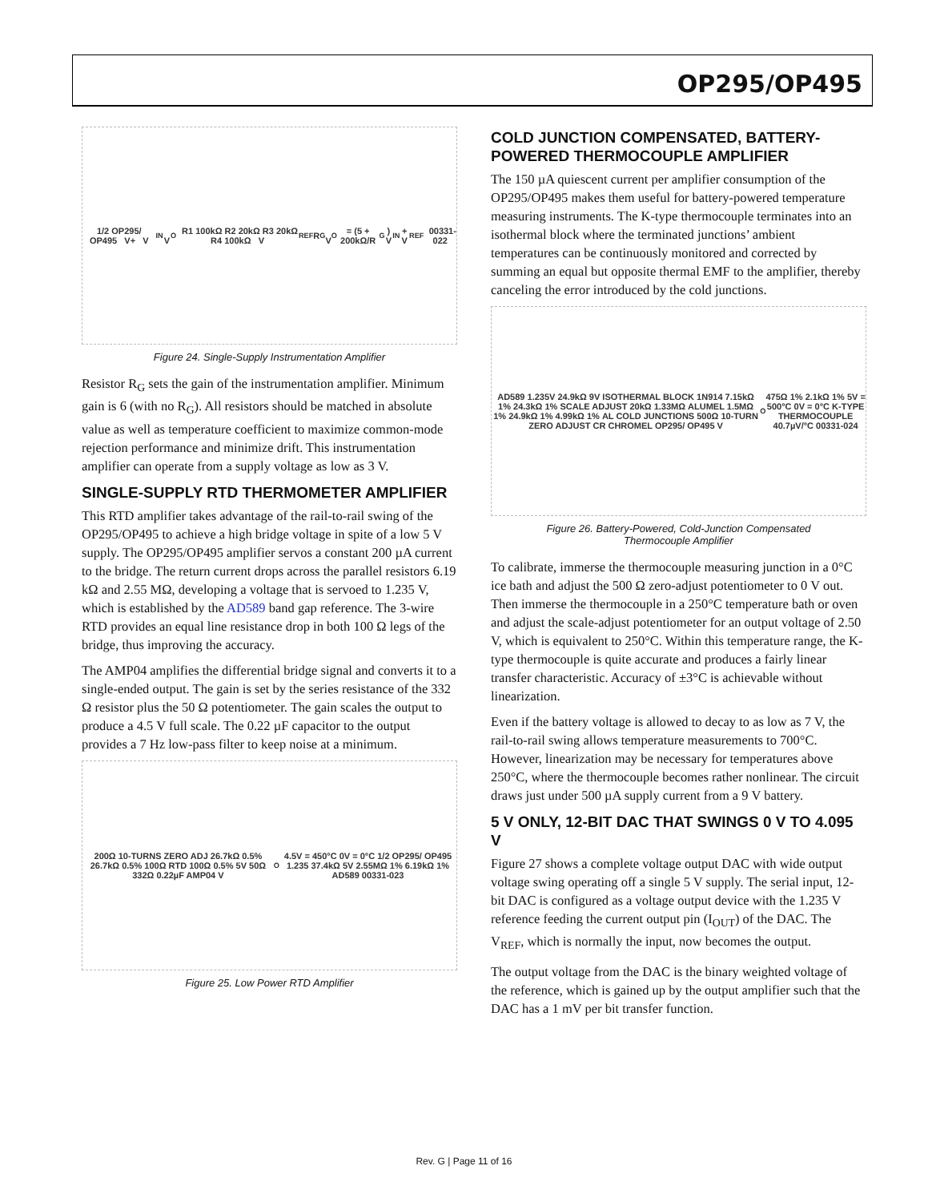OP295/OP495
1/2 OP295/ OP495 V+ V<sub>IN</sub> V<sub>O</sub> R1 100kΩ R2 20kΩ R3 20kΩ R4 100kΩ V<sub>REF</sub> R<sub>G</sub>
V<sub>O</sub> = (5 + 200kΩ/R<sub>G</sub>) V<sub>IN</sub> + V<sub>REF</sub> 00331-022
Figure 24. Single-Supply Instrumentation Amplifier
Resistor R<sub>G</sub> sets the gain of the instrumentation amplifier. Minimum gain is 6 (with no R<sub>G</sub>). All resistors should be matched in absolute value as well as temperature coefficient to maximize common-mode rejection performance and minimize drift. This instrumentation amplifier can operate from a supply voltage as low as 3 V.
SINGLE-SUPPLY RTD THERMOMETER AMPLIFIER
This RTD amplifier takes advantage of the rail-to-rail swing of the OP295/OP495 to achieve a high bridge voltage in spite of a low 5 V supply. The OP295/OP495 amplifier servos a constant 200 µA current to the bridge. The return current drops across the parallel resistors 6.19 kΩ and 2.55 MΩ, developing a voltage that is servoed to 1.235 V, which is established by the AD589 band gap reference. The 3-wire RTD provides an equal line resistance drop in both 100 Ω legs of the bridge, thus improving the accuracy.
The AMP04 amplifies the differential bridge signal and converts it to a single-ended output. The gain is set by the series resistance of the 332 Ω resistor plus the 50 Ω potentiometer. The gain scales the output to produce a 4.5 V full scale. The 0.22 µF capacitor to the output provides a 7 Hz low-pass filter to keep noise at a minimum.
200Ω 10-TURNS ZERO ADJ 26.7kΩ 0.5% 26.7kΩ 0.5% 100Ω RTD 100Ω 0.5% 5V 50Ω 332Ω 0.22µF AMP04 V<sub>O</sub> 4.5V = 450°C 0V = 0°C 1/2 OP295/ OP495 1.235 37.4kΩ 5V 2.55MΩ 1% 6.19kΩ 1% AD589 00331-023
Figure 25. Low Power RTD Amplifier
COLD JUNCTION COMPENSATED, BATTERY-POWERED THERMOCOUPLE AMPLIFIER
The 150 µA quiescent current per amplifier consumption of the OP295/OP495 makes them useful for battery-powered temperature measuring instruments. The K-type thermocouple terminates into an isothermal block where the terminated junctions’ ambient temperatures can be continuously monitored and corrected by summing an equal but opposite thermal EMF to the amplifier, thereby canceling the error introduced by the cold junctions.
AD589 1.235V 24.9kΩ 9V ISOTHERMAL BLOCK 1N914 7.15kΩ 1% 24.3kΩ 1% SCALE ADJUST 20kΩ 1.33MΩ ALUMEL 1.5MΩ 1% 24.9kΩ 1% 4.99kΩ 1% AL COLD JUNCTIONS 500Ω 10-TURN ZERO ADJUST CR CHROMEL OP295/ OP495 V<sub>O</sub> 475Ω 1% 2.1kΩ 1% 5V = 500°C 0V = 0°C K-TYPE THERMOCOUPLE 40.7µV/°C 00331-024
Figure 26. Battery-Powered, Cold-Junction Compensated
Thermocouple Amplifier
To calibrate, immerse the thermocouple measuring junction in a 0°C ice bath and adjust the 500 Ω zero-adjust potentiometer to 0 V out. Then immerse the thermocouple in a 250°C temperature bath or oven and adjust the scale-adjust potentiometer for an output voltage of 2.50 V, which is equivalent to 250°C. Within this temperature range, the K-type thermocouple is quite accurate and produces a fairly linear transfer characteristic. Accuracy of ±3°C is achievable without linearization.
Even if the battery voltage is allowed to decay to as low as 7 V, the rail-to-rail swing allows temperature measurements to 700°C. However, linearization may be necessary for temperatures above 250°C, where the thermocouple becomes rather nonlinear. The circuit draws just under 500 µA supply current from a 9 V battery.
5 V ONLY, 12-BIT DAC THAT SWINGS 0 V TO 4.095 V
Figure 27 shows a complete voltage output DAC with wide output voltage swing operating off a single 5 V supply. The serial input, 12-bit DAC is configured as a voltage output device with the 1.235 V reference feeding the current output pin (I<sub>OUT</sub>) of the DAC. The V<sub>REF</sub>, which is normally the input, now becomes the output.
The output voltage from the DAC is the binary weighted voltage of the reference, which is gained up by the output amplifier such that the DAC has a 1 mV per bit transfer function.
Rev. G | Page 11 of 16